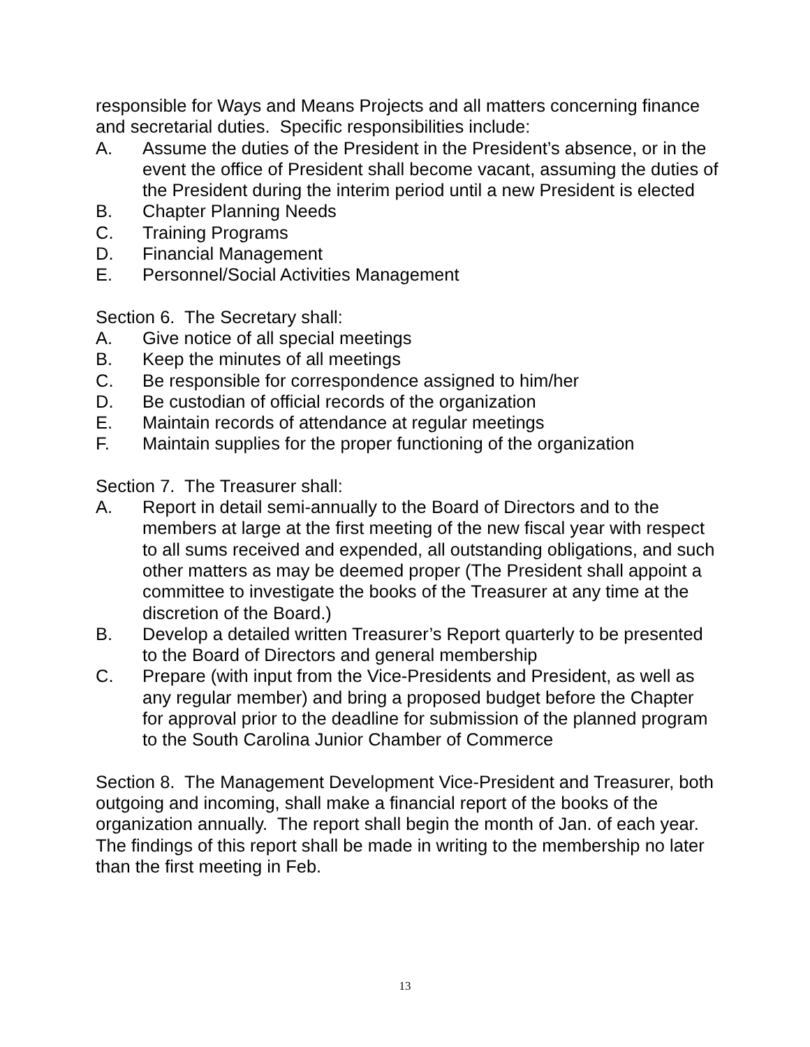responsible for Ways and Means Projects and all matters concerning finance and secretarial duties. Specific responsibilities include:
A. Assume the duties of the President in the President’s absence, or in the event the office of President shall become vacant, assuming the duties of the President during the interim period until a new President is elected
B. Chapter Planning Needs
C. Training Programs
D. Financial Management
E. Personnel/Social Activities Management
Section 6. The Secretary shall:
A. Give notice of all special meetings
B. Keep the minutes of all meetings
C. Be responsible for correspondence assigned to him/her
D. Be custodian of official records of the organization
E. Maintain records of attendance at regular meetings
F. Maintain supplies for the proper functioning of the organization
Section 7. The Treasurer shall:
A. Report in detail semi-annually to the Board of Directors and to the members at large at the first meeting of the new fiscal year with respect to all sums received and expended, all outstanding obligations, and such other matters as may be deemed proper (The President shall appoint a committee to investigate the books of the Treasurer at any time at the discretion of the Board.)
B. Develop a detailed written Treasurer’s Report quarterly to be presented to the Board of Directors and general membership
C. Prepare (with input from the Vice-Presidents and President, as well as any regular member) and bring a proposed budget before the Chapter for approval prior to the deadline for submission of the planned program to the South Carolina Junior Chamber of Commerce
Section 8. The Management Development Vice-President and Treasurer, both outgoing and incoming, shall make a financial report of the books of the organization annually. The report shall begin the month of Jan. of each year. The findings of this report shall be made in writing to the membership no later than the first meeting in Feb.
13